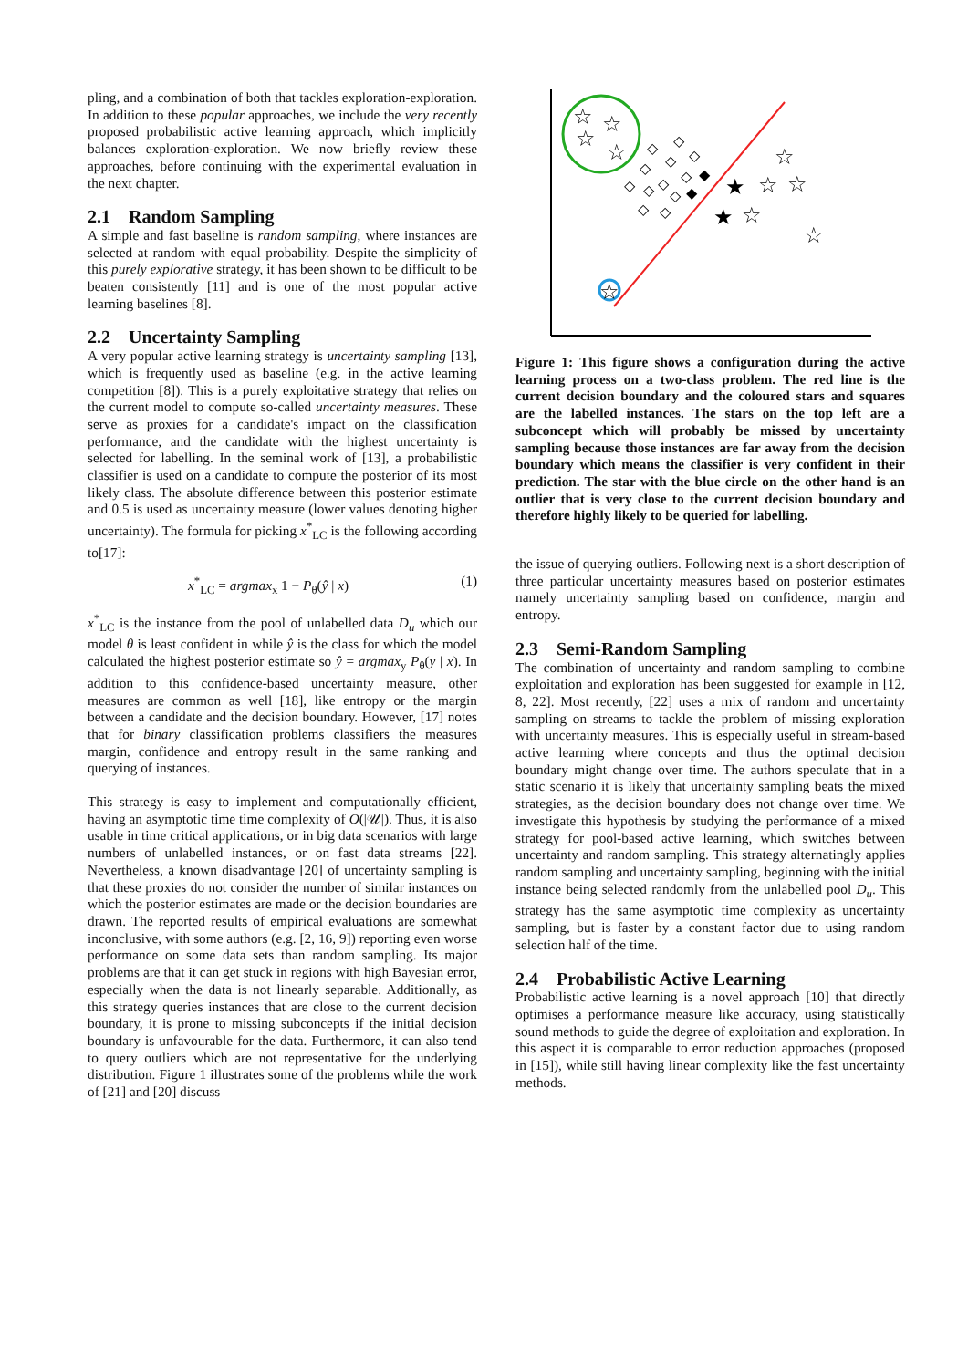pling, and a combination of both that tackles exploration-exploration. In addition to these popular approaches, we include the very recently proposed probabilistic active learning approach, which implicitly balances exploration-exploration. We now briefly review these approaches, before continuing with the experimental evaluation in the next chapter.
2.1 Random Sampling
A simple and fast baseline is random sampling, where instances are selected at random with equal probability. Despite the simplicity of this purely explorative strategy, it has been shown to be difficult to be beaten consistently [11] and is one of the most popular active learning baselines [8].
2.2 Uncertainty Sampling
A very popular active learning strategy is uncertainty sampling [13], which is frequently used as baseline (e.g. in the active learning competition [8]). This is a purely exploitative strategy that relies on the current model to compute so-called uncertainty measures. These serve as proxies for a candidate's impact on the classification performance, and the candidate with the highest uncertainty is selected for labelling. In the seminal work of [13], a probabilistic classifier is used on a candidate to compute the posterior of its most likely class. The absolute difference between this posterior estimate and 0.5 is used as uncertainty measure (lower values denoting higher uncertainty). The formula for picking x<sup>*</sup><sub>LC</sub> is the following according to[17]:
x<sup>*</sup><sub>LC</sub> = argmax<sub>x</sub> 1 − P<sub>θ</sub>(ŷ | x) (1)
x<sup>*</sup><sub>LC</sub> is the instance from the pool of unlabelled data D<sub>u</sub> which our model θ is least confident in while ŷ is the class for which the model calculated the highest posterior estimate so ŷ = argmax<sub>y</sub> P<sub>θ</sub>(y | x). In addition to this confidence-based uncertainty measure, other measures are common as well [18], like entropy or the margin between a candidate and the decision boundary. However, [17] notes that for binary classification problems classifiers the measures margin, confidence and entropy result in the same ranking and querying of instances.
This strategy is easy to implement and computationally efficient, having an asymptotic time time complexity of O(|𝒰|). Thus, it is also usable in time critical applications, or in big data scenarios with large numbers of unlabelled instances, or on fast data streams [22]. Nevertheless, a known disadvantage [20] of uncertainty sampling is that these proxies do not consider the number of similar instances on which the posterior estimates are made or the decision boundaries are drawn. The reported results of empirical evaluations are somewhat inconclusive, with some authors (e.g. [2, 16, 9]) reporting even worse performance on some data sets than random sampling. Its major problems are that it can get stuck in regions with high Bayesian error, especially when the data is not linearly separable. Additionally, as this strategy queries instances that are close to the current decision boundary, it is prone to missing subconcepts if the initial decision boundary is unfavourable for the data. Furthermore, it can also tend to query outliers which are not representative for the underlying distribution. Figure 1 illustrates some of the problems while the work of [21] and [20] discuss
☆
☆
☆
☆
☆
★
☆
☆
★
☆
☆
☆
◇
◇
◇
◇
◇
◆
◇
◇
◇
◇
◇
◆
◇
◇
Figure 1: This figure shows a configuration during the active learning process on a two-class problem. The red line is the current decision boundary and the coloured stars and squares are the labelled instances. The stars on the top left are a subconcept which will probably be missed by uncertainty sampling because those instances are far away from the decision boundary which means the classifier is very confident in their prediction. The star with the blue circle on the other hand is an outlier that is very close to the current decision boundary and therefore highly likely to be queried for labelling.
the issue of querying outliers. Following next is a short description of three particular uncertainty measures based on posterior estimates namely uncertainty sampling based on confidence, margin and entropy.
2.3 Semi-Random Sampling
The combination of uncertainty and random sampling to combine exploitation and exploration has been suggested for example in [12, 8, 22]. Most recently, [22] uses a mix of random and uncertainty sampling on streams to tackle the problem of missing exploration with uncertainty measures. This is especially useful in stream-based active learning where concepts and thus the optimal decision boundary might change over time. The authors speculate that in a static scenario it is likely that uncertainty sampling beats the mixed strategies, as the decision boundary does not change over time. We investigate this hypothesis by studying the performance of a mixed strategy for pool-based active learning, which switches between uncertainty and random sampling. This strategy alternatingly applies random sampling and uncertainty sampling, beginning with the initial instance being selected randomly from the unlabelled pool D<sub>u</sub>. This strategy has the same asymptotic time complexity as uncertainty sampling, but is faster by a constant factor due to using random selection half of the time.
2.4 Probabilistic Active Learning
Probabilistic active learning is a novel approach [10] that directly optimises a performance measure like accuracy, using statistically sound methods to guide the degree of exploitation and exploration. In this aspect it is comparable to error reduction approaches (proposed in [15]), while still having linear complexity like the fast uncertainty methods.